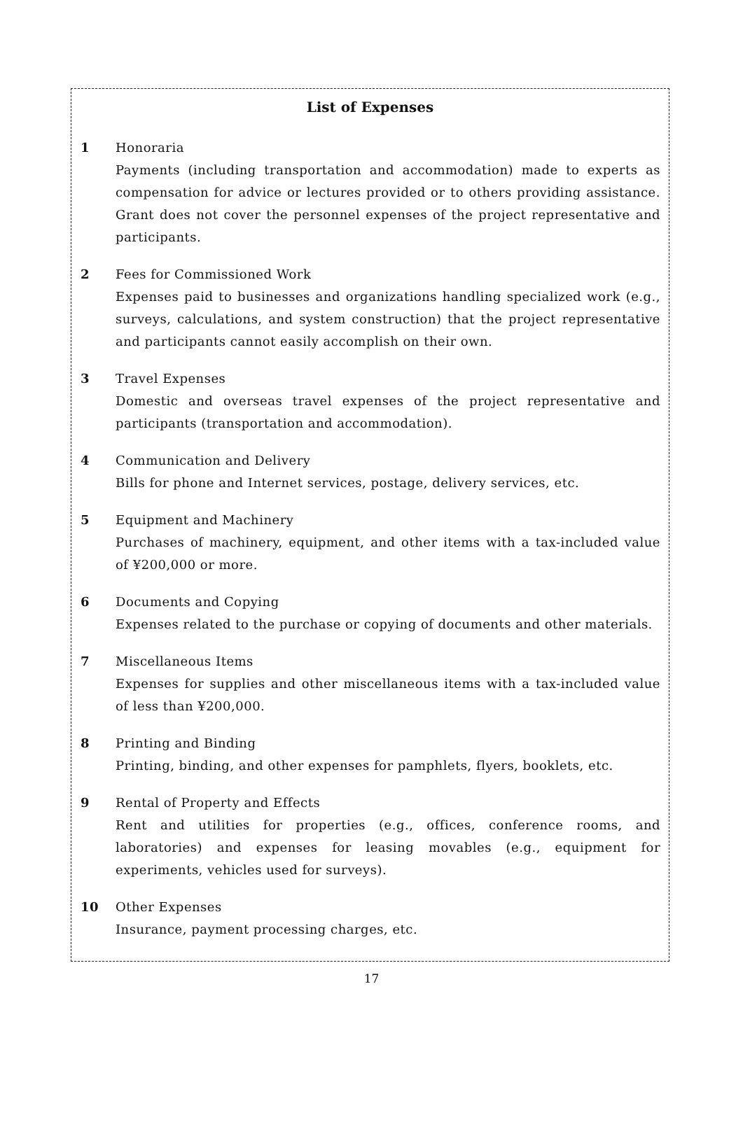List of Expenses
1 Honoraria
Payments (including transportation and accommodation) made to experts as compensation for advice or lectures provided or to others providing assistance. Grant does not cover the personnel expenses of the project representative and participants.
2 Fees for Commissioned Work
Expenses paid to businesses and organizations handling specialized work (e.g., surveys, calculations, and system construction) that the project representative and participants cannot easily accomplish on their own.
3 Travel Expenses
Domestic and overseas travel expenses of the project representative and participants (transportation and accommodation).
4 Communication and Delivery
Bills for phone and Internet services, postage, delivery services, etc.
5 Equipment and Machinery
Purchases of machinery, equipment, and other items with a tax-included value of ¥200,000 or more.
6 Documents and Copying
Expenses related to the purchase or copying of documents and other materials.
7 Miscellaneous Items
Expenses for supplies and other miscellaneous items with a tax-included value of less than ¥200,000.
8 Printing and Binding
Printing, binding, and other expenses for pamphlets, flyers, booklets, etc.
9 Rental of Property and Effects
Rent and utilities for properties (e.g., offices, conference rooms, and laboratories) and expenses for leasing movables (e.g., equipment for experiments, vehicles used for surveys).
10 Other Expenses
Insurance, payment processing charges, etc.
17